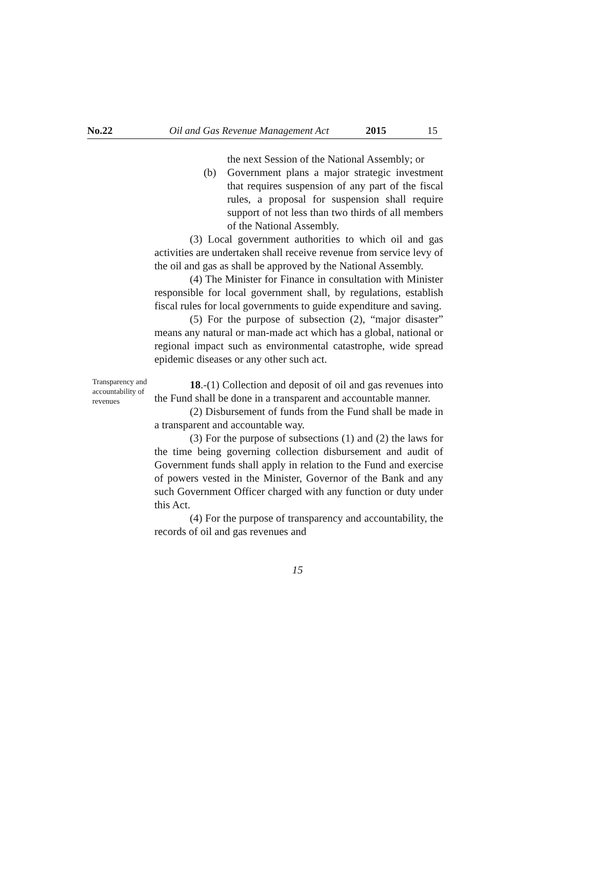No.22 Oil and Gas Revenue Management Act 2015 15
the next Session of the National Assembly; or
(b) Government plans a major strategic investment that requires suspension of any part of the fiscal rules, a proposal for suspension shall require support of not less than two thirds of all members of the National Assembly.
(3) Local government authorities to which oil and gas activities are undertaken shall receive revenue from service levy of the oil and gas as shall be approved by the National Assembly.
(4) The Minister for Finance in consultation with Minister responsible for local government shall, by regulations, establish fiscal rules for local governments to guide expenditure and saving.
(5) For the purpose of subsection (2), “major disaster” means any natural or man-made act which has a global, national or regional impact such as environmental catastrophe, wide spread epidemic diseases or any other such act.
Transparency and accountability of revenues
18.-(1) Collection and deposit of oil and gas revenues into the Fund shall be done in a transparent and accountable manner.
(2) Disbursement of funds from the Fund shall be made in a transparent and accountable way.
(3) For the purpose of subsections (1) and (2) the laws for the time being governing collection disbursement and audit of Government funds shall apply in relation to the Fund and exercise of powers vested in the Minister, Governor of the Bank and any such Government Officer charged with any function or duty under this Act.
(4) For the purpose of transparency and accountability, the records of oil and gas revenues and
15